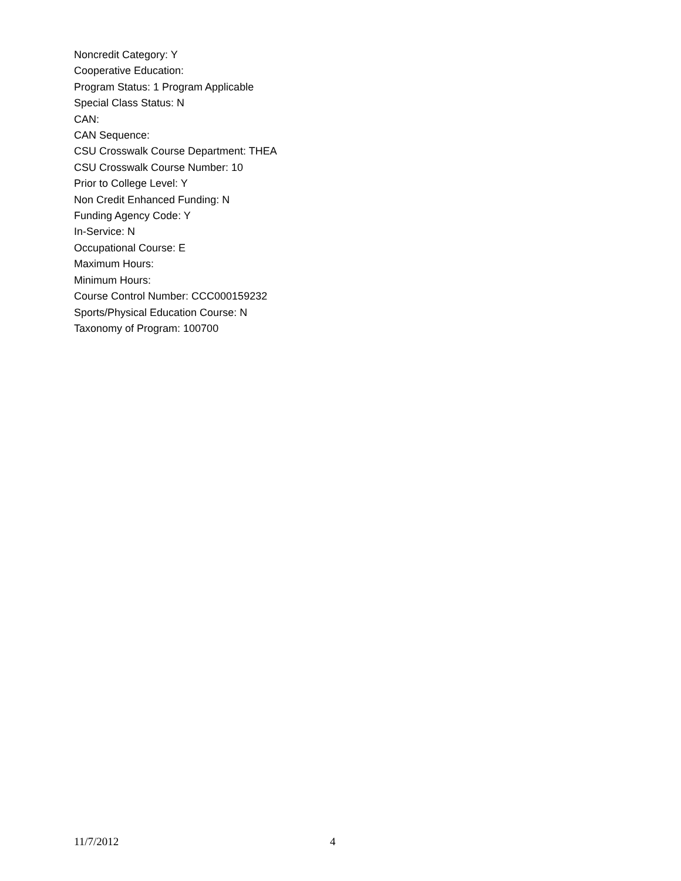Noncredit Category: Y
Cooperative Education:
Program Status: 1 Program Applicable
Special Class Status: N
CAN:
CAN Sequence:
CSU Crosswalk Course Department: THEA
CSU Crosswalk Course Number: 10
Prior to College Level: Y
Non Credit Enhanced Funding: N
Funding Agency Code: Y
In-Service: N
Occupational Course: E
Maximum Hours:
Minimum Hours:
Course Control Number: CCC000159232
Sports/Physical Education Course: N
Taxonomy of Program: 100700
11/7/2012 4